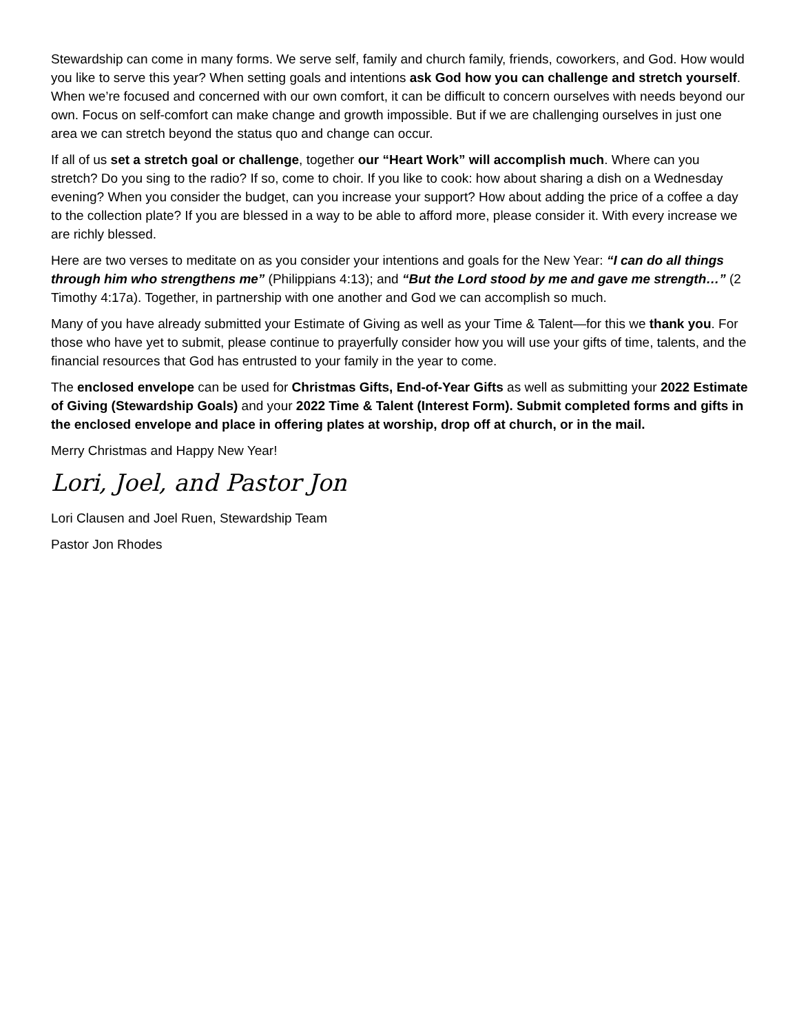Stewardship can come in many forms. We serve self, family and church family, friends, coworkers, and God. How would you like to serve this year? When setting goals and intentions ask God how you can challenge and stretch yourself. When we’re focused and concerned with our own comfort, it can be difficult to concern ourselves with needs beyond our own. Focus on self-comfort can make change and growth impossible. But if we are challenging ourselves in just one area we can stretch beyond the status quo and change can occur.
If all of us set a stretch goal or challenge, together our “Heart Work” will accomplish much. Where can you stretch? Do you sing to the radio? If so, come to choir. If you like to cook: how about sharing a dish on a Wednesday evening? When you consider the budget, can you increase your support? How about adding the price of a coffee a day to the collection plate? If you are blessed in a way to be able to afford more, please consider it. With every increase we are richly blessed.
Here are two verses to meditate on as you consider your intentions and goals for the New Year: “I can do all things through him who strengthens me” (Philippians 4:13); and “But the Lord stood by me and gave me strength…” (2 Timothy 4:17a). Together, in partnership with one another and God we can accomplish so much.
Many of you have already submitted your Estimate of Giving as well as your Time & Talent—for this we thank you. For those who have yet to submit, please continue to prayerfully consider how you will use your gifts of time, talents, and the financial resources that God has entrusted to your family in the year to come.
The enclosed envelope can be used for Christmas Gifts, End-of-Year Gifts as well as submitting your 2022 Estimate of Giving (Stewardship Goals) and your 2022 Time & Talent (Interest Form). Submit completed forms and gifts in the enclosed envelope and place in offering plates at worship, drop off at church, or in the mail.
Merry Christmas and Happy New Year!
Lori, Joel, and Pastor Jon
Lori Clausen and Joel Ruen, Stewardship Team
Pastor Jon Rhodes